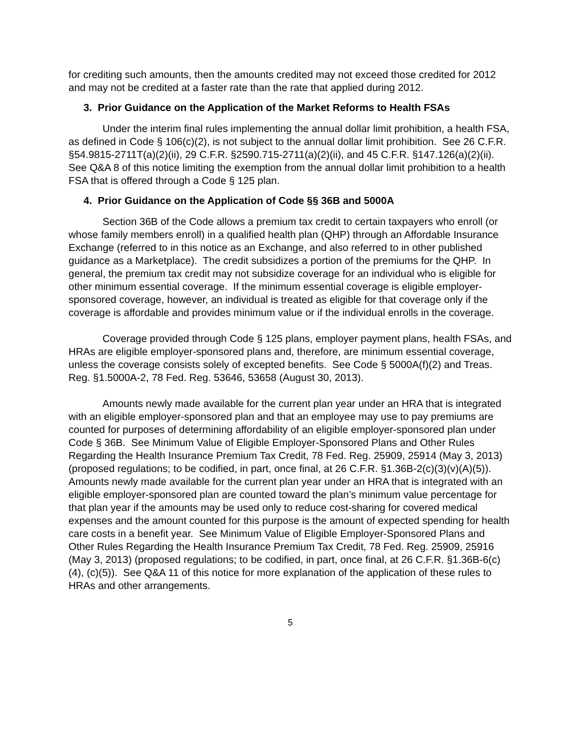for crediting such amounts, then the amounts credited may not exceed those credited for 2012 and may not be credited at a faster rate than the rate that applied during 2012.
3. Prior Guidance on the Application of the Market Reforms to Health FSAs
Under the interim final rules implementing the annual dollar limit prohibition, a health FSA, as defined in Code § 106(c)(2), is not subject to the annual dollar limit prohibition. See 26 C.F.R. §54.9815-2711T(a)(2)(ii), 29 C.F.R. §2590.715-2711(a)(2)(ii), and 45 C.F.R. §147.126(a)(2)(ii). See Q&A 8 of this notice limiting the exemption from the annual dollar limit prohibition to a health FSA that is offered through a Code § 125 plan.
4. Prior Guidance on the Application of Code §§ 36B and 5000A
Section 36B of the Code allows a premium tax credit to certain taxpayers who enroll (or whose family members enroll) in a qualified health plan (QHP) through an Affordable Insurance Exchange (referred to in this notice as an Exchange, and also referred to in other published guidance as a Marketplace). The credit subsidizes a portion of the premiums for the QHP. In general, the premium tax credit may not subsidize coverage for an individual who is eligible for other minimum essential coverage. If the minimum essential coverage is eligible employer-sponsored coverage, however, an individual is treated as eligible for that coverage only if the coverage is affordable and provides minimum value or if the individual enrolls in the coverage.
Coverage provided through Code § 125 plans, employer payment plans, health FSAs, and HRAs are eligible employer-sponsored plans and, therefore, are minimum essential coverage, unless the coverage consists solely of excepted benefits. See Code § 5000A(f)(2) and Treas. Reg. §1.5000A-2, 78 Fed. Reg. 53646, 53658 (August 30, 2013).
Amounts newly made available for the current plan year under an HRA that is integrated with an eligible employer-sponsored plan and that an employee may use to pay premiums are counted for purposes of determining affordability of an eligible employer-sponsored plan under Code § 36B. See Minimum Value of Eligible Employer-Sponsored Plans and Other Rules Regarding the Health Insurance Premium Tax Credit, 78 Fed. Reg. 25909, 25914 (May 3, 2013) (proposed regulations; to be codified, in part, once final, at 26 C.F.R. §1.36B-2(c)(3)(v)(A)(5)). Amounts newly made available for the current plan year under an HRA that is integrated with an eligible employer-sponsored plan are counted toward the plan’s minimum value percentage for that plan year if the amounts may be used only to reduce cost-sharing for covered medical expenses and the amount counted for this purpose is the amount of expected spending for health care costs in a benefit year. See Minimum Value of Eligible Employer-Sponsored Plans and Other Rules Regarding the Health Insurance Premium Tax Credit, 78 Fed. Reg. 25909, 25916 (May 3, 2013) (proposed regulations; to be codified, in part, once final, at 26 C.F.R. §1.36B-6(c)(4), (c)(5)). See Q&A 11 of this notice for more explanation of the application of these rules to HRAs and other arrangements.
5